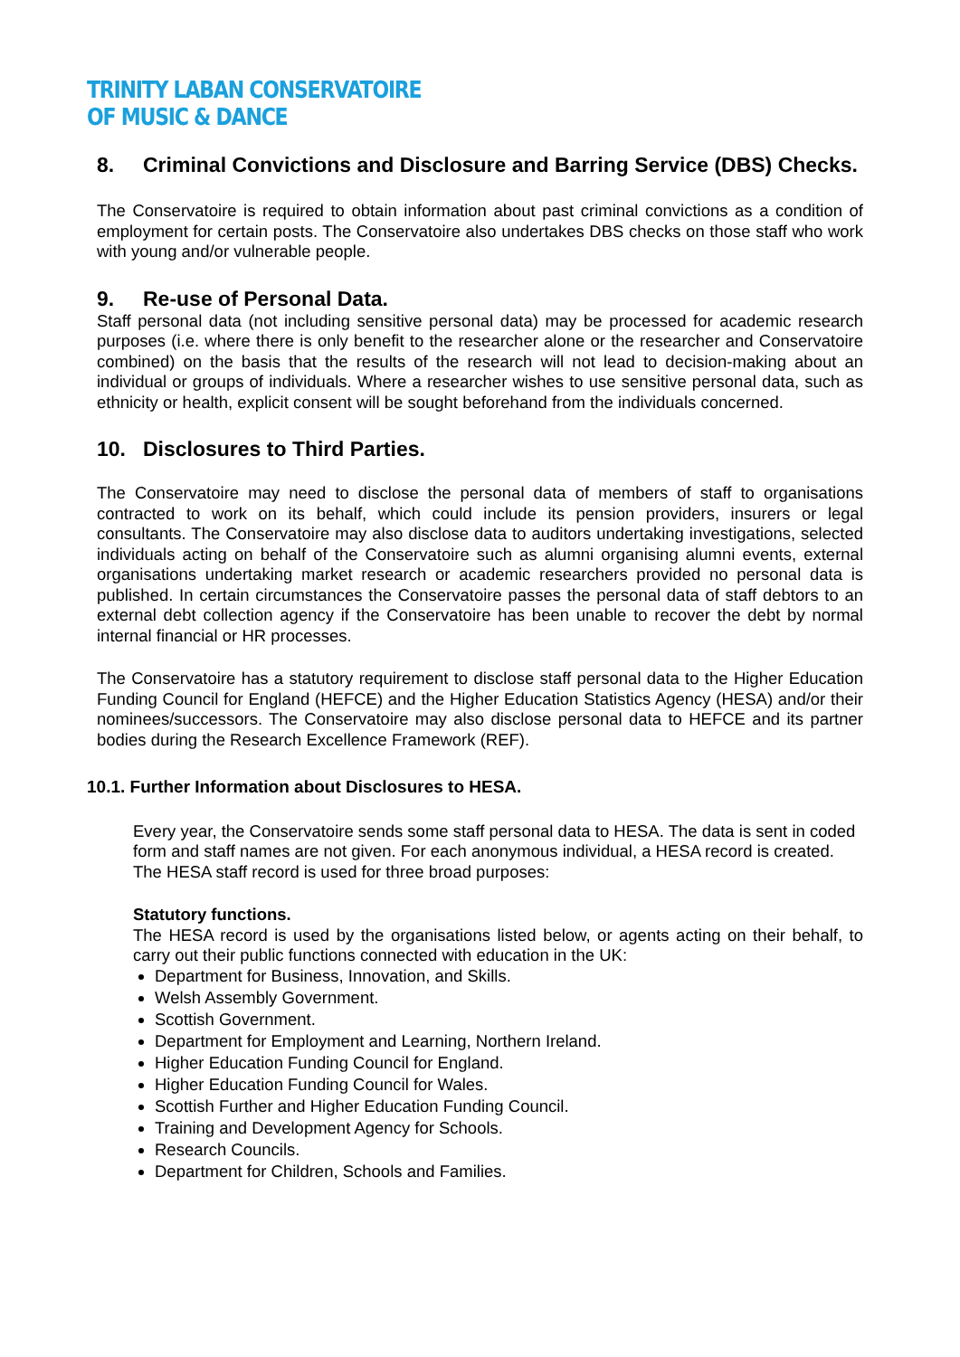TRINITY LABAN CONSERVATOIRE
OF MUSIC & DANCE
8. Criminal Convictions and Disclosure and Barring Service (DBS) Checks.
The Conservatoire is required to obtain information about past criminal convictions as a condition of employment for certain posts. The Conservatoire also undertakes DBS checks on those staff who work with young and/or vulnerable people.
9. Re-use of Personal Data.
Staff personal data (not including sensitive personal data) may be processed for academic research purposes (i.e. where there is only benefit to the researcher alone or the researcher and Conservatoire combined) on the basis that the results of the research will not lead to decision-making about an individual or groups of individuals. Where a researcher wishes to use sensitive personal data, such as ethnicity or health, explicit consent will be sought beforehand from the individuals concerned.
10. Disclosures to Third Parties.
The Conservatoire may need to disclose the personal data of members of staff to organisations contracted to work on its behalf, which could include its pension providers, insurers or legal consultants. The Conservatoire may also disclose data to auditors undertaking investigations, selected individuals acting on behalf of the Conservatoire such as alumni organising alumni events, external organisations undertaking market research or academic researchers provided no personal data is published. In certain circumstances the Conservatoire passes the personal data of staff debtors to an external debt collection agency if the Conservatoire has been unable to recover the debt by normal internal financial or HR processes.
The Conservatoire has a statutory requirement to disclose staff personal data to the Higher Education Funding Council for England (HEFCE) and the Higher Education Statistics Agency (HESA) and/or their nominees/successors. The Conservatoire may also disclose personal data to HEFCE and its partner bodies during the Research Excellence Framework (REF).
10.1. Further Information about Disclosures to HESA.
Every year, the Conservatoire sends some staff personal data to HESA. The data is sent in coded form and staff names are not given. For each anonymous individual, a HESA record is created. The HESA staff record is used for three broad purposes:
Statutory functions.
The HESA record is used by the organisations listed below, or agents acting on their behalf, to carry out their public functions connected with education in the UK:
Department for Business, Innovation, and Skills.
Welsh Assembly Government.
Scottish Government.
Department for Employment and Learning, Northern Ireland.
Higher Education Funding Council for England.
Higher Education Funding Council for Wales.
Scottish Further and Higher Education Funding Council.
Training and Development Agency for Schools.
Research Councils.
Department for Children, Schools and Families.